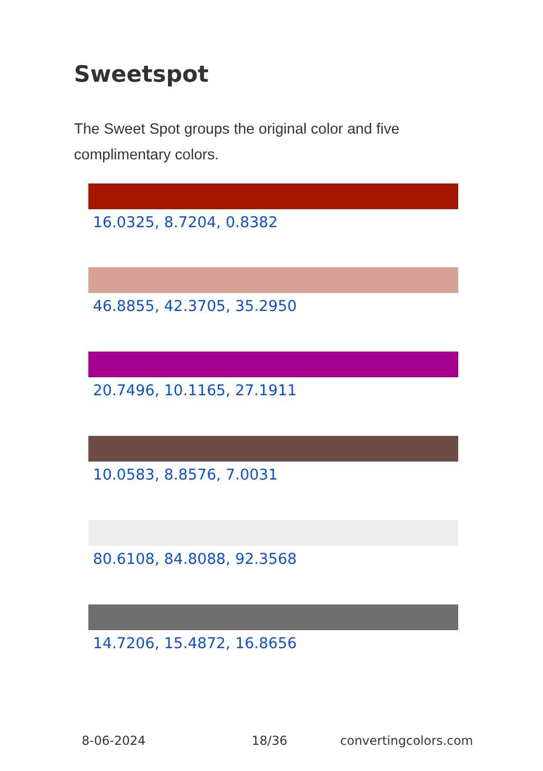Sweetspot
The Sweet Spot groups the original color and five complimentary colors.
16.0325, 8.7204, 0.8382
46.8855, 42.3705, 35.2950
20.7496, 10.1165, 27.1911
10.0583, 8.8576, 7.0031
80.6108, 84.8088, 92.3568
14.7206, 15.4872, 16.8656
8-06-2024 18/36 convertingcolors.com